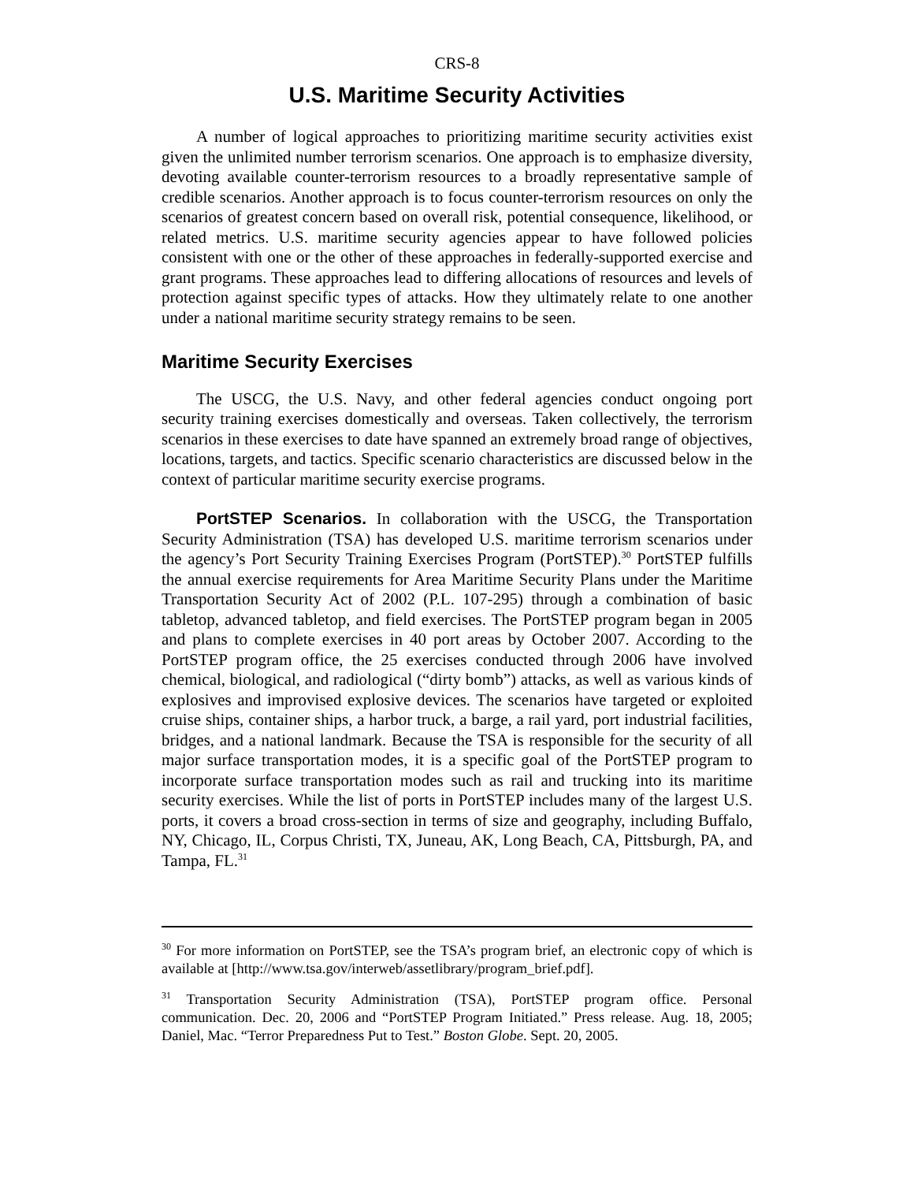CRS-8
U.S. Maritime Security Activities
A number of logical approaches to prioritizing maritime security activities exist given the unlimited number terrorism scenarios. One approach is to emphasize diversity, devoting available counter-terrorism resources to a broadly representative sample of credible scenarios. Another approach is to focus counter-terrorism resources on only the scenarios of greatest concern based on overall risk, potential consequence, likelihood, or related metrics. U.S. maritime security agencies appear to have followed policies consistent with one or the other of these approaches in federally-supported exercise and grant programs. These approaches lead to differing allocations of resources and levels of protection against specific types of attacks. How they ultimately relate to one another under a national maritime security strategy remains to be seen.
Maritime Security Exercises
The USCG, the U.S. Navy, and other federal agencies conduct ongoing port security training exercises domestically and overseas. Taken collectively, the terrorism scenarios in these exercises to date have spanned an extremely broad range of objectives, locations, targets, and tactics. Specific scenario characteristics are discussed below in the context of particular maritime security exercise programs.
PortSTEP Scenarios. In collaboration with the USCG, the Transportation Security Administration (TSA) has developed U.S. maritime terrorism scenarios under the agency’s Port Security Training Exercises Program (PortSTEP).<sup>30</sup> PortSTEP fulfills the annual exercise requirements for Area Maritime Security Plans under the Maritime Transportation Security Act of 2002 (P.L. 107-295) through a combination of basic tabletop, advanced tabletop, and field exercises. The PortSTEP program began in 2005 and plans to complete exercises in 40 port areas by October 2007. According to the PortSTEP program office, the 25 exercises conducted through 2006 have involved chemical, biological, and radiological (“dirty bomb”) attacks, as well as various kinds of explosives and improvised explosive devices. The scenarios have targeted or exploited cruise ships, container ships, a harbor truck, a barge, a rail yard, port industrial facilities, bridges, and a national landmark. Because the TSA is responsible for the security of all major surface transportation modes, it is a specific goal of the PortSTEP program to incorporate surface transportation modes such as rail and trucking into its maritime security exercises. While the list of ports in PortSTEP includes many of the largest U.S. ports, it covers a broad cross-section in terms of size and geography, including Buffalo, NY, Chicago, IL, Corpus Christi, TX, Juneau, AK, Long Beach, CA, Pittsburgh, PA, and Tampa, FL.<sup>31</sup>
<sup>30</sup> For more information on PortSTEP, see the TSA’s program brief, an electronic copy of which is available at [http://www.tsa.gov/interweb/assetlibrary/program_brief.pdf].
<sup>31</sup> Transportation Security Administration (TSA), PortSTEP program office. Personal communication. Dec. 20, 2006 and “PortSTEP Program Initiated.” Press release. Aug. 18, 2005; Daniel, Mac. “Terror Preparedness Put to Test.” Boston Globe. Sept. 20, 2005.